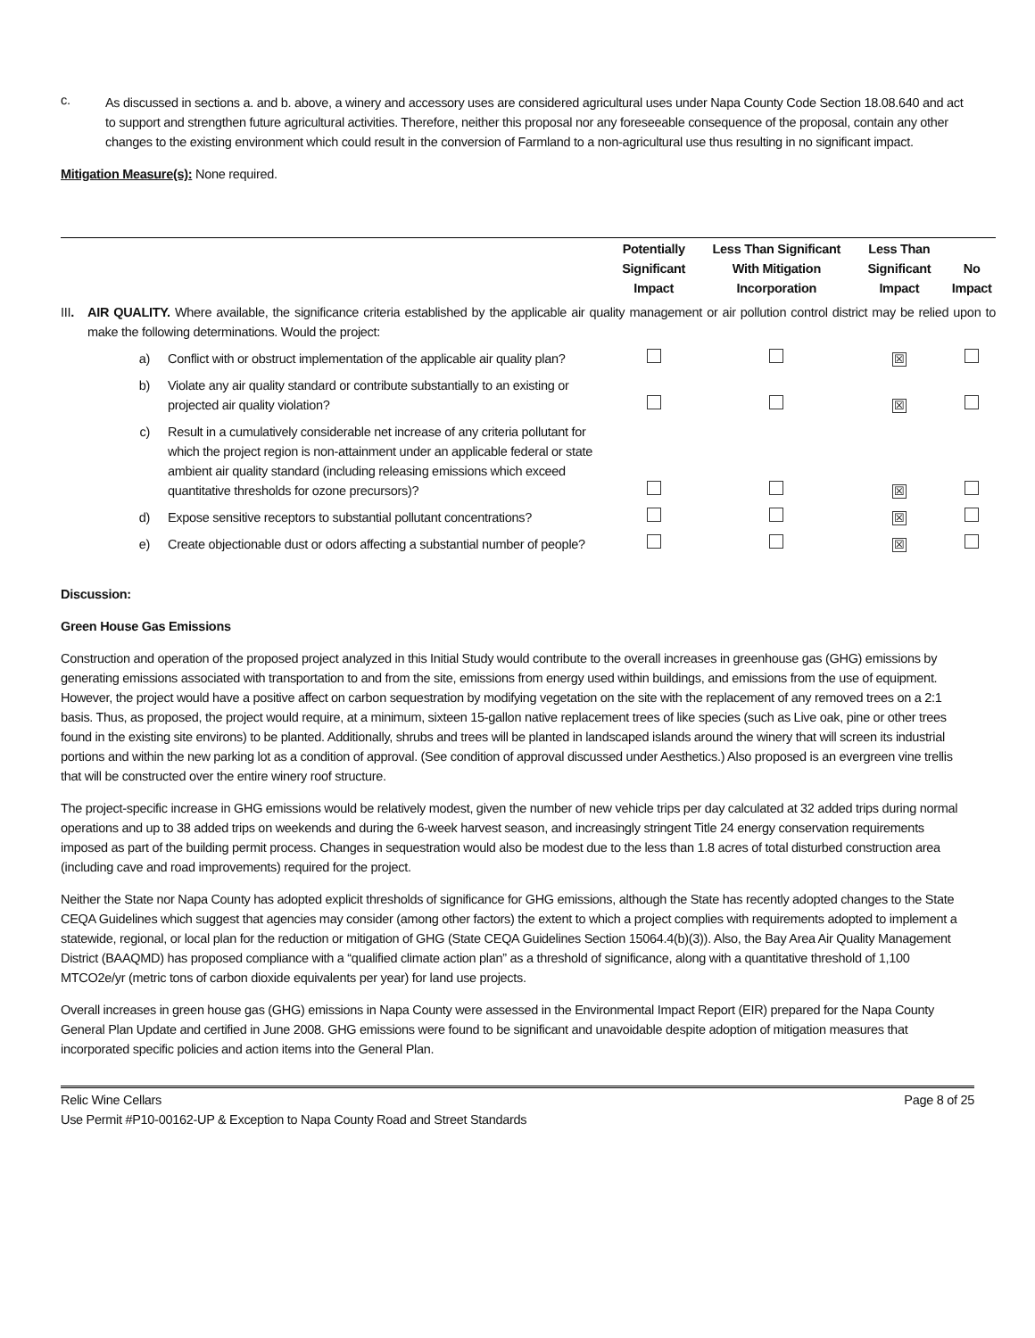c.
As discussed in sections a. and b. above, a winery and accessory uses are considered agricultural uses under Napa County Code Section 18.08.640 and act to support and strengthen future agricultural activities. Therefore, neither this proposal nor any foreseeable consequence of the proposal, contain any other changes to the existing environment which could result in the conversion of Farmland to a non-agricultural use thus resulting in no significant impact.
Mitigation Measure(s): None required.
| | | | Potentially Significant Impact | Less Than Significant With Mitigation Incorporation | Less Than Significant Impact | No Impact |
| --- | --- | --- | --- | --- | --- | --- |
| III . | AIR QUALITY. Where available, the significance criteria established by the applicable air quality management or air pollution control district may be relied upon to make the following determinations. Would the project: | | | | | |
| | a) | Conflict with or obstruct implementation of the applicable air quality plan? | | | ☒ | |
| | b) | Violate any air quality standard or contribute substantially to an existing or projected air quality violation? | | | ☒ | |
| | c) | Result in a cumulatively considerable net increase of any criteria pollutant for which the project region is non-attainment under an applicable federal or state ambient air quality standard (including releasing emissions which exceed quantitative thresholds for ozone precursors)? | | | ☒ | |
| | d) | Expose sensitive receptors to substantial pollutant concentrations? | | | ☒ | |
| | e) | Create objectionable dust or odors affecting a substantial number of people? | | | ☒ | |
Discussion:
Green House Gas Emissions
Construction and operation of the proposed project analyzed in this Initial Study would contribute to the overall increases in greenhouse gas (GHG) emissions by generating emissions associated with transportation to and from the site, emissions from energy used within buildings, and emissions from the use of equipment. However, the project would have a positive affect on carbon sequestration by modifying vegetation on the site with the replacement of any removed trees on a 2:1 basis. Thus, as proposed, the project would require, at a minimum, sixteen 15-gallon native replacement trees of like species (such as Live oak, pine or other trees found in the existing site environs) to be planted. Additionally, shrubs and trees will be planted in landscaped islands around the winery that will screen its industrial portions and within the new parking lot as a condition of approval. (See condition of approval discussed under Aesthetics.) Also proposed is an evergreen vine trellis that will be constructed over the entire winery roof structure.
The project-specific increase in GHG emissions would be relatively modest, given the number of new vehicle trips per day calculated at 32 added trips during normal operations and up to 38 added trips on weekends and during the 6-week harvest season, and increasingly stringent Title 24 energy conservation requirements imposed as part of the building permit process. Changes in sequestration would also be modest due to the less than 1.8 acres of total disturbed construction area (including cave and road improvements) required for the project.
Neither the State nor Napa County has adopted explicit thresholds of significance for GHG emissions, although the State has recently adopted changes to the State CEQA Guidelines which suggest that agencies may consider (among other factors) the extent to which a project complies with requirements adopted to implement a statewide, regional, or local plan for the reduction or mitigation of GHG (State CEQA Guidelines Section 15064.4(b)(3)). Also, the Bay Area Air Quality Management District (BAAQMD) has proposed compliance with a “qualified climate action plan” as a threshold of significance, along with a quantitative threshold of 1,100 MTCO2e/yr (metric tons of carbon dioxide equivalents per year) for land use projects.
Overall increases in green house gas (GHG) emissions in Napa County were assessed in the Environmental Impact Report (EIR) prepared for the Napa County General Plan Update and certified in June 2008. GHG emissions were found to be significant and unavoidable despite adoption of mitigation measures that incorporated specific policies and action items into the General Plan.
Relic Wine Cellars
Use Permit #P10-00162-UP & Exception to Napa County Road and Street Standards
Page 8 of 25